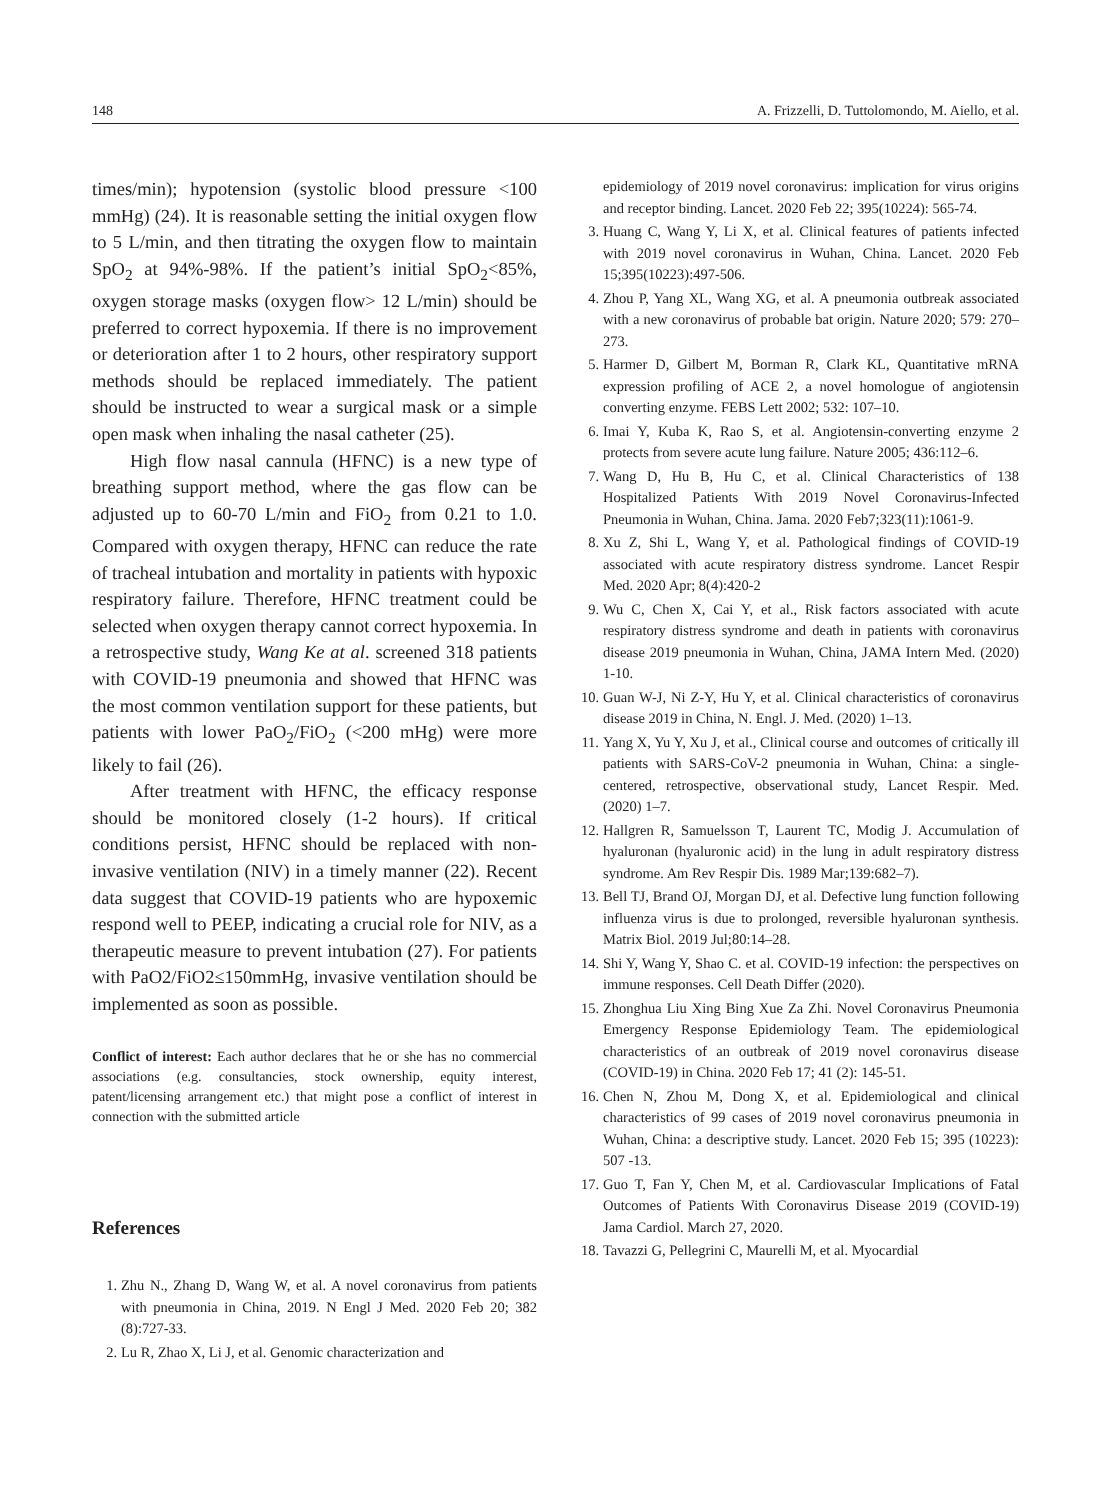148 A. Frizzelli, D. Tuttolomondo, M. Aiello, et al.
times/min); hypotension (systolic blood pressure <100 mmHg) (24). It is reasonable setting the initial oxygen flow to 5 L/min, and then titrating the oxygen flow to maintain SpO<sub>2</sub> at 94%-98%. If the patient’s initial SpO<sub>2</sub><85%, oxygen storage masks (oxygen flow> 12 L/min) should be preferred to correct hypoxemia. If there is no improvement or deterioration after 1 to 2 hours, other respiratory support methods should be replaced immediately. The patient should be instructed to wear a surgical mask or a simple open mask when inhaling the nasal catheter (25).
High flow nasal cannula (HFNC) is a new type of breathing support method, where the gas flow can be adjusted up to 60-70 L/min and FiO<sub>2</sub> from 0.21 to 1.0. Compared with oxygen therapy, HFNC can reduce the rate of tracheal intubation and mortality in patients with hypoxic respiratory failure. Therefore, HFNC treatment could be selected when oxygen therapy cannot correct hypoxemia. In a retrospective study, Wang Ke at al. screened 318 patients with COVID-19 pneumonia and showed that HFNC was the most common ventilation support for these patients, but patients with lower PaO<sub>2</sub>/FiO<sub>2</sub> (<200 mHg) were more likely to fail (26).
After treatment with HFNC, the efficacy response should be monitored closely (1-2 hours). If critical conditions persist, HFNC should be replaced with non-invasive ventilation (NIV) in a timely manner (22). Recent data suggest that COVID-19 patients who are hypoxemic respond well to PEEP, indicating a crucial role for NIV, as a therapeutic measure to prevent intubation (27). For patients with PaO2/FiO2≤150mmHg, invasive ventilation should be implemented as soon as possible.
Conflict of interest: Each author declares that he or she has no commercial associations (e.g. consultancies, stock ownership, equity interest, patent/licensing arrangement etc.) that might pose a conflict of interest in connection with the submitted article
References
1. Zhu N., Zhang D, Wang W, et al. A novel coronavirus from patients with pneumonia in China, 2019. N Engl J Med. 2020 Feb 20; 382 (8):727-33.
2. Lu R, Zhao X, Li J, et al. Genomic characterization and
epidemiology of 2019 novel coronavirus: implication for virus origins and receptor binding. Lancet. 2020 Feb 22; 395(10224): 565-74.
3. Huang C, Wang Y, Li X, et al. Clinical features of patients infected with 2019 novel coronavirus in Wuhan, China. Lancet. 2020 Feb 15;395(10223):497-506.
4. Zhou P, Yang XL, Wang XG, et al. A pneumonia outbreak associated with a new coronavirus of probable bat origin. Nature 2020; 579: 270–273.
5. Harmer D, Gilbert M, Borman R, Clark KL, Quantitative mRNA expression profiling of ACE 2, a novel homologue of angiotensin converting enzyme. FEBS Lett 2002; 532: 107–10.
6. Imai Y, Kuba K, Rao S, et al. Angiotensin-converting enzyme 2 protects from severe acute lung failure. Nature 2005; 436:112–6.
7. Wang D, Hu B, Hu C, et al. Clinical Characteristics of 138 Hospitalized Patients With 2019 Novel Coronavirus-Infected Pneumonia in Wuhan, China. Jama. 2020 Feb7;323(11):1061-9.
8. Xu Z, Shi L, Wang Y, et al. Pathological findings of COVID-19 associated with acute respiratory distress syndrome. Lancet Respir Med. 2020 Apr; 8(4):420-2
9. Wu C, Chen X, Cai Y, et al., Risk factors associated with acute respiratory distress syndrome and death in patients with coronavirus disease 2019 pneumonia in Wuhan, China, JAMA Intern Med. (2020) 1-10.
10. Guan W-J, Ni Z-Y, Hu Y, et al. Clinical characteristics of coronavirus disease 2019 in China, N. Engl. J. Med. (2020) 1–13.
11. Yang X, Yu Y, Xu J, et al., Clinical course and outcomes of critically ill patients with SARS-CoV-2 pneumonia in Wuhan, China: a single-centered, retrospective, observational study, Lancet Respir. Med. (2020) 1–7.
12. Hallgren R, Samuelsson T, Laurent TC, Modig J. Accumulation of hyaluronan (hyaluronic acid) in the lung in adult respiratory distress syndrome. Am Rev Respir Dis. 1989 Mar;139:682–7).
13. Bell TJ, Brand OJ, Morgan DJ, et al. Defective lung function following influenza virus is due to prolonged, reversible hyaluronan synthesis. Matrix Biol. 2019 Jul;80:14–28.
14. Shi Y, Wang Y, Shao C. et al. COVID-19 infection: the perspectives on immune responses. Cell Death Differ (2020).
15. Zhonghua Liu Xing Bing Xue Za Zhi. Novel Coronavirus Pneumonia Emergency Response Epidemiology Team. The epidemiological characteristics of an outbreak of 2019 novel coronavirus disease (COVID-19) in China. 2020 Feb 17; 41 (2): 145-51.
16. Chen N, Zhou M, Dong X, et al. Epidemiological and clinical characteristics of 99 cases of 2019 novel coronavirus pneumonia in Wuhan, China: a descriptive study. Lancet. 2020 Feb 15; 395 (10223): 507 -13.
17. Guo T, Fan Y, Chen M, et al. Cardiovascular Implications of Fatal Outcomes of Patients With Coronavirus Disease 2019 (COVID-19) Jama Cardiol. March 27, 2020.
18. Tavazzi G, Pellegrini C, Maurelli M, et al. Myocardial